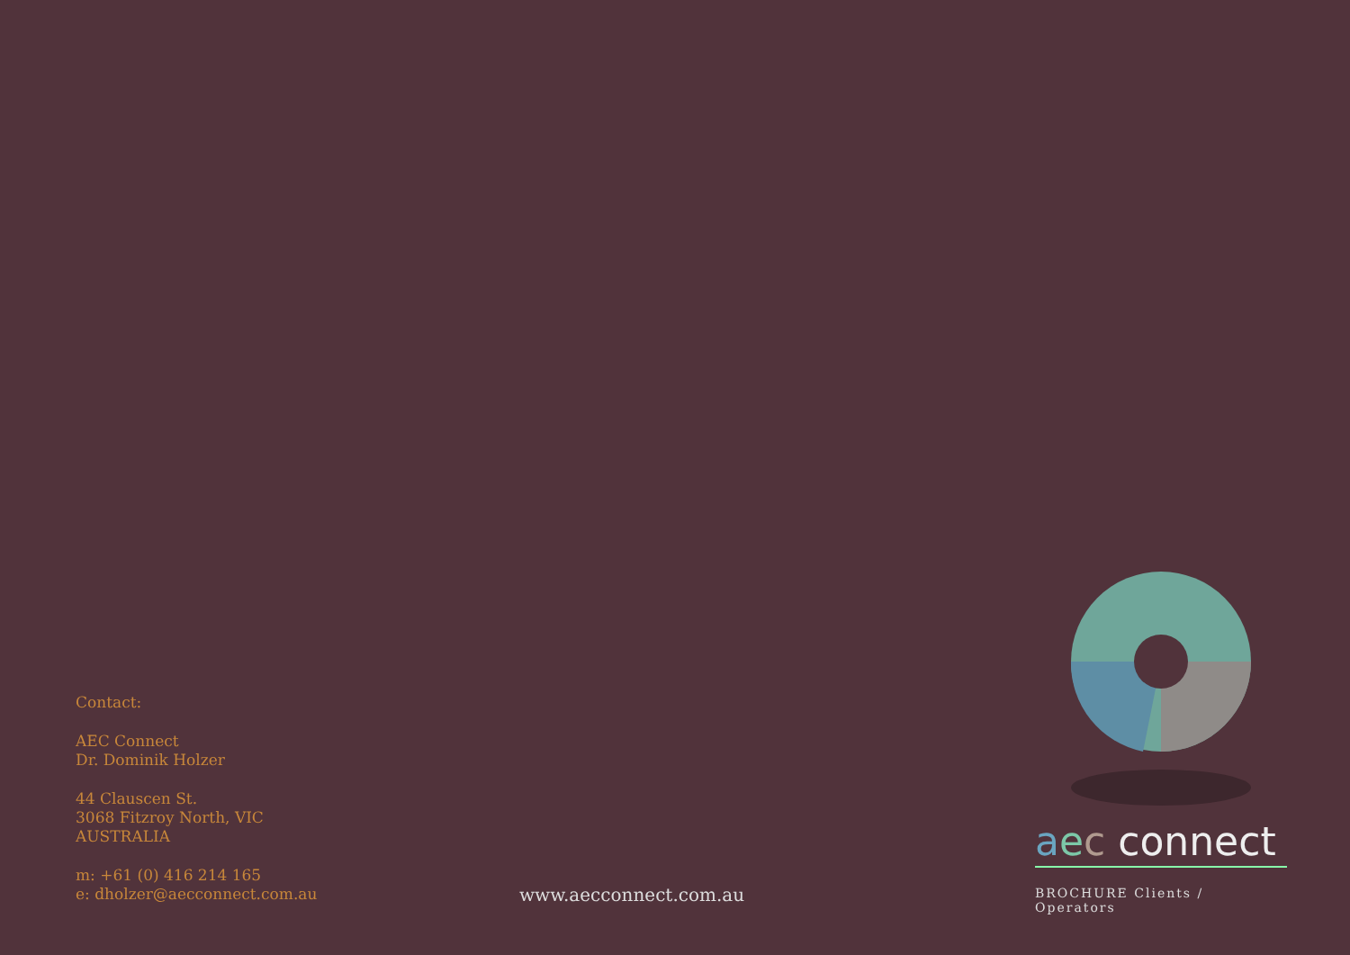Contact:
AEC Connect
Dr. Dominik Holzer
44 Clauscen St.
3068 Fitzroy North, VIC
AUSTRALIA
m: +61 (0) 416 214 165
e: dholzer@aecconnect.com.au
www.aecconnect.com.au
aec connect
BROCHURE Clients / Operators